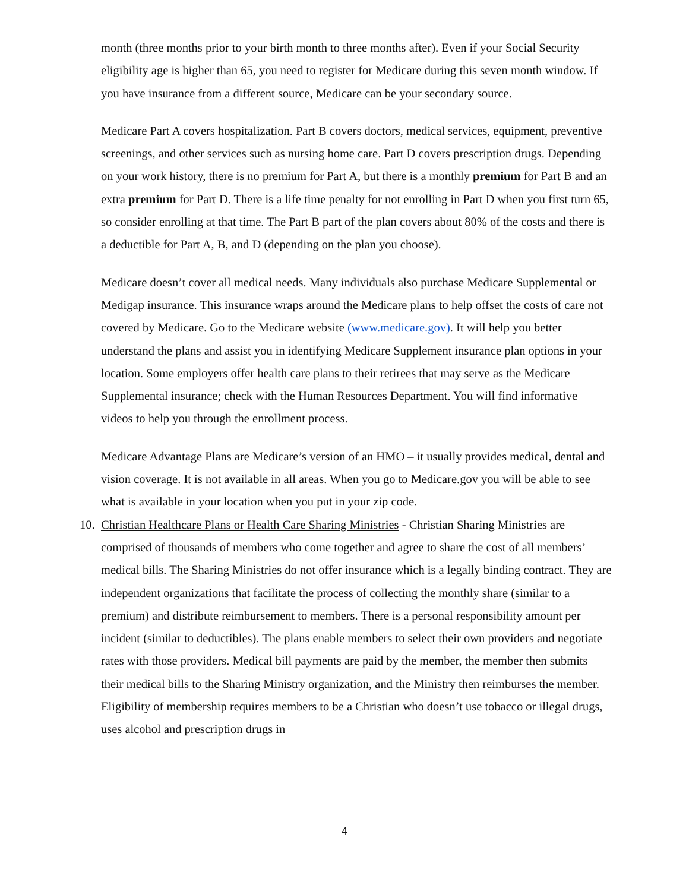month (three months prior to your birth month to three months after). Even if your Social Security eligibility age is higher than 65, you need to register for Medicare during this seven month window. If you have insurance from a different source, Medicare can be your secondary source.
Medicare Part A covers hospitalization. Part B covers doctors, medical services, equipment, preventive screenings, and other services such as nursing home care. Part D covers prescription drugs. Depending on your work history, there is no premium for Part A, but there is a monthly premium for Part B and an extra premium for Part D. There is a life time penalty for not enrolling in Part D when you first turn 65, so consider enrolling at that time. The Part B part of the plan covers about 80% of the costs and there is a deductible for Part A, B, and D (depending on the plan you choose).
Medicare doesn’t cover all medical needs. Many individuals also purchase Medicare Supplemental or Medigap insurance. This insurance wraps around the Medicare plans to help offset the costs of care not covered by Medicare. Go to the Medicare website (www.medicare.gov). It will help you better understand the plans and assist you in identifying Medicare Supplement insurance plan options in your location. Some employers offer health care plans to their retirees that may serve as the Medicare Supplemental insurance; check with the Human Resources Department. You will find informative videos to help you through the enrollment process.
Medicare Advantage Plans are Medicare’s version of an HMO – it usually provides medical, dental and vision coverage. It is not available in all areas. When you go to Medicare.gov you will be able to see what is available in your location when you put in your zip code.
10. Christian Healthcare Plans or Health Care Sharing Ministries - Christian Sharing Ministries are comprised of thousands of members who come together and agree to share the cost of all members’ medical bills. The Sharing Ministries do not offer insurance which is a legally binding contract. They are independent organizations that facilitate the process of collecting the monthly share (similar to a premium) and distribute reimbursement to members. There is a personal responsibility amount per incident (similar to deductibles). The plans enable members to select their own providers and negotiate rates with those providers. Medical bill payments are paid by the member, the member then submits their medical bills to the Sharing Ministry organization, and the Ministry then reimburses the member. Eligibility of membership requires members to be a Christian who doesn’t use tobacco or illegal drugs, uses alcohol and prescription drugs in
4